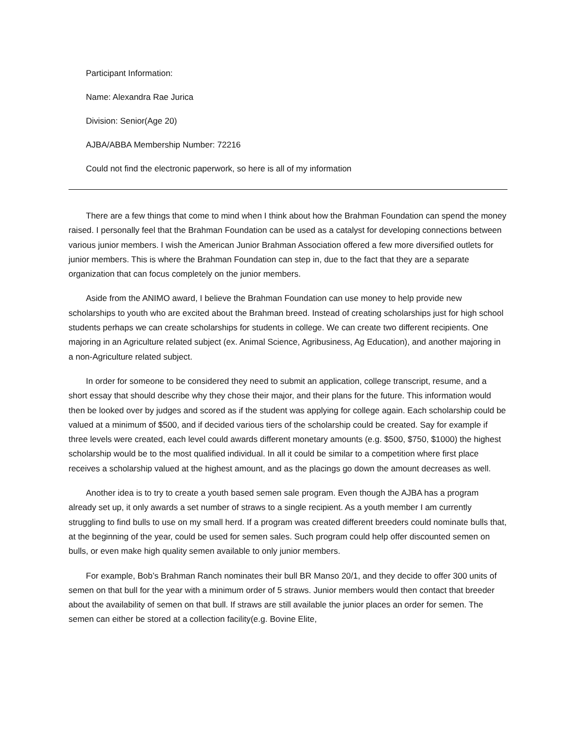Participant Information:
Name: Alexandra Rae Jurica
Division: Senior(Age 20)
AJBA/ABBA Membership Number: 72216
Could not find the electronic paperwork, so here is all of my information
There are a few things that come to mind when I think about how the Brahman Foundation can spend the money raised. I personally feel that the Brahman Foundation can be used as a catalyst for developing connections between various junior members. I wish the American Junior Brahman Association offered a few more diversified outlets for junior members. This is where the Brahman Foundation can step in, due to the fact that they are a separate organization that can focus completely on the junior members.
Aside from the ANIMO award, I believe the Brahman Foundation can use money to help provide new scholarships to youth who are excited about the Brahman breed. Instead of creating scholarships just for high school students perhaps we can create scholarships for students in college. We can create two different recipients. One majoring in an Agriculture related subject (ex. Animal Science, Agribusiness, Ag Education), and another majoring in a non-Agriculture related subject.
In order for someone to be considered they need to submit an application, college transcript, resume, and a short essay that should describe why they chose their major, and their plans for the future. This information would then be looked over by judges and scored as if the student was applying for college again. Each scholarship could be valued at a minimum of $500, and if decided various tiers of the scholarship could be created. Say for example if three levels were created, each level could awards different monetary amounts (e.g. $500, $750, $1000) the highest scholarship would be to the most qualified individual. In all it could be similar to a competition where first place receives a scholarship valued at the highest amount, and as the placings go down the amount decreases as well.
Another idea is to try to create a youth based semen sale program. Even though the AJBA has a program already set up, it only awards a set number of straws to a single recipient. As a youth member I am currently struggling to find bulls to use on my small herd. If a program was created different breeders could nominate bulls that, at the beginning of the year, could be used for semen sales. Such program could help offer discounted semen on bulls, or even make high quality semen available to only junior members.
For example, Bob’s Brahman Ranch nominates their bull BR Manso 20/1, and they decide to offer 300 units of semen on that bull for the year with a minimum order of 5 straws. Junior members would then contact that breeder about the availability of semen on that bull. If straws are still available the junior places an order for semen. The semen can either be stored at a collection facility(e.g. Bovine Elite,